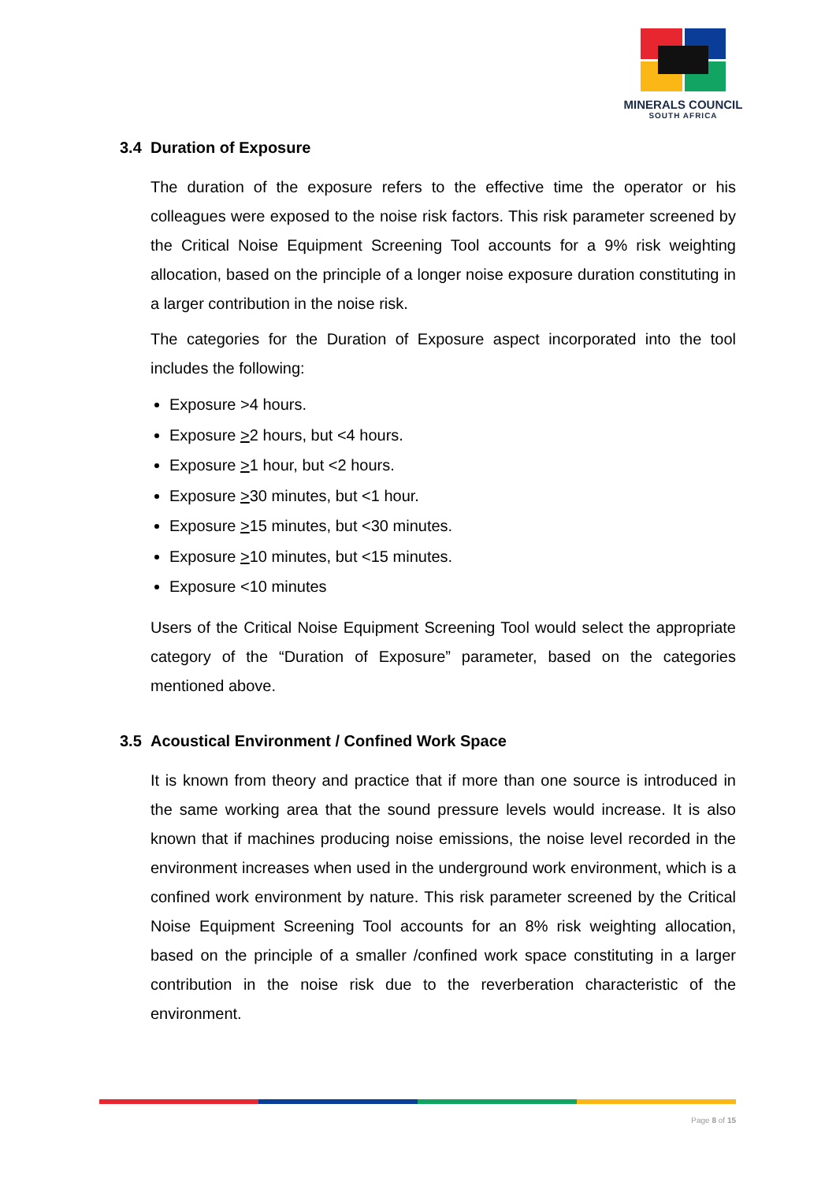MINERALS COUNCIL
SOUTH AFRICA
3.4 Duration of Exposure
The duration of the exposure refers to the effective time the operator or his colleagues were exposed to the noise risk factors. This risk parameter screened by the Critical Noise Equipment Screening Tool accounts for a 9% risk weighting allocation, based on the principle of a longer noise exposure duration constituting in a larger contribution in the noise risk.
The categories for the Duration of Exposure aspect incorporated into the tool includes the following:
Exposure >4 hours.
Exposure >2 hours, but <4 hours.
Exposure >1 hour, but <2 hours.
Exposure >30 minutes, but <1 hour.
Exposure >15 minutes, but <30 minutes.
Exposure >10 minutes, but <15 minutes.
Exposure <10 minutes
Users of the Critical Noise Equipment Screening Tool would select the appropriate category of the “Duration of Exposure” parameter, based on the categories mentioned above.
3.5 Acoustical Environment / Confined Work Space
It is known from theory and practice that if more than one source is introduced in the same working area that the sound pressure levels would increase. It is also known that if machines producing noise emissions, the noise level recorded in the environment increases when used in the underground work environment, which is a confined work environment by nature. This risk parameter screened by the Critical Noise Equipment Screening Tool accounts for an 8% risk weighting allocation, based on the principle of a smaller /confined work space constituting in a larger contribution in the noise risk due to the reverberation characteristic of the environment.
Page 8 of 15